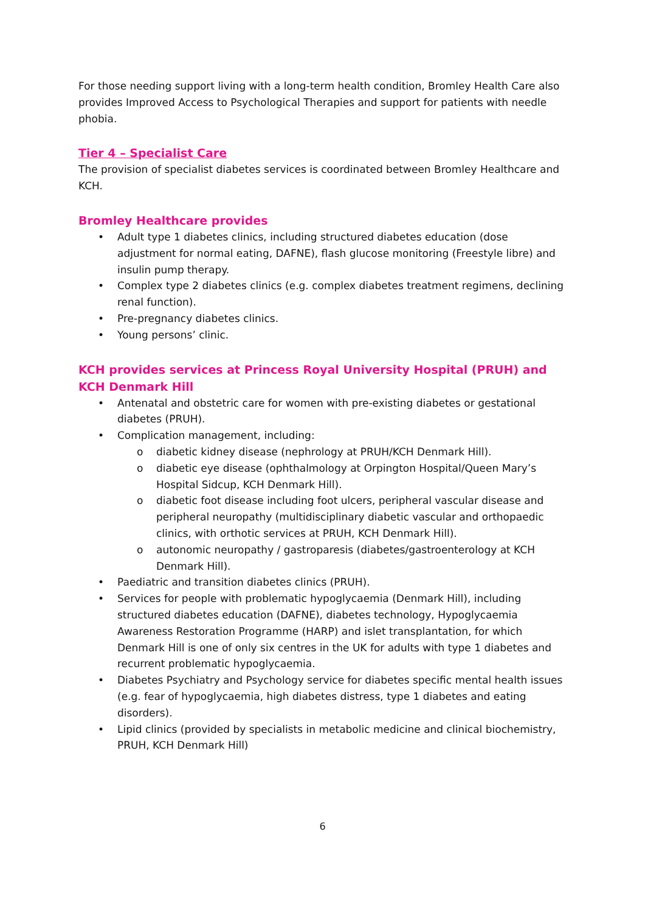For those needing support living with a long-term health condition, Bromley Health Care also provides Improved Access to Psychological Therapies and support for patients with needle phobia.
Tier 4 – Specialist Care
The provision of specialist diabetes services is coordinated between Bromley Healthcare and KCH.
Bromley Healthcare provides
• Adult type 1 diabetes clinics, including structured diabetes education (dose adjustment for normal eating, DAFNE), flash glucose monitoring (Freestyle libre) and insulin pump therapy.
• Complex type 2 diabetes clinics (e.g. complex diabetes treatment regimens, declining renal function).
• Pre-pregnancy diabetes clinics.
• Young persons’ clinic.
KCH provides services at Princess Royal University Hospital (PRUH) and KCH Denmark Hill
• Antenatal and obstetric care for women with pre-existing diabetes or gestational diabetes (PRUH).
• Complication management, including:
o diabetic kidney disease (nephrology at PRUH/KCH Denmark Hill).
o diabetic eye disease (ophthalmology at Orpington Hospital/Queen Mary’s Hospital Sidcup, KCH Denmark Hill).
o diabetic foot disease including foot ulcers, peripheral vascular disease and peripheral neuropathy (multidisciplinary diabetic vascular and orthopaedic clinics, with orthotic services at PRUH, KCH Denmark Hill).
o autonomic neuropathy / gastroparesis (diabetes/gastroenterology at KCH Denmark Hill).
• Paediatric and transition diabetes clinics (PRUH).
• Services for people with problematic hypoglycaemia (Denmark Hill), including structured diabetes education (DAFNE), diabetes technology, Hypoglycaemia Awareness Restoration Programme (HARP) and islet transplantation, for which Denmark Hill is one of only six centres in the UK for adults with type 1 diabetes and recurrent problematic hypoglycaemia.
• Diabetes Psychiatry and Psychology service for diabetes specific mental health issues (e.g. fear of hypoglycaemia, high diabetes distress, type 1 diabetes and eating disorders).
• Lipid clinics (provided by specialists in metabolic medicine and clinical biochemistry, PRUH, KCH Denmark Hill)
6